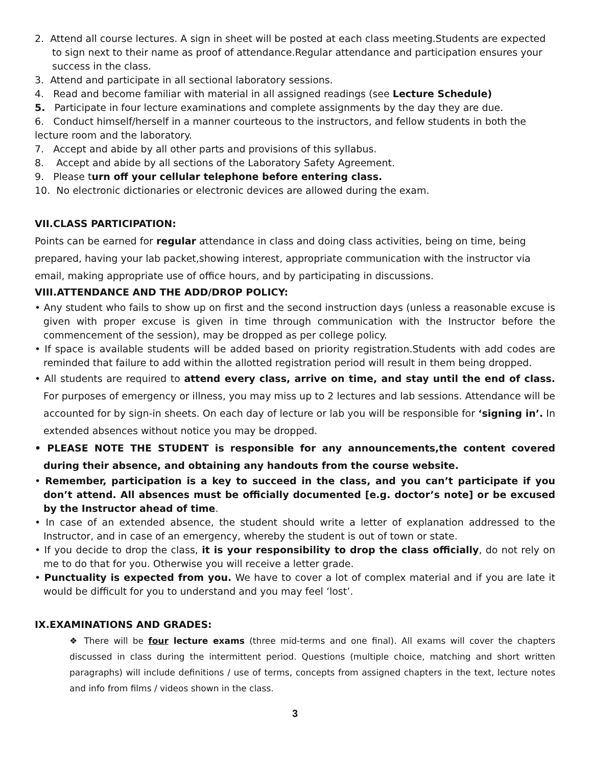2. Attend all course lectures. A sign in sheet will be posted at each class meeting.Students are expected to sign next to their name as proof of attendance.Regular attendance and participation ensures your success in the class.
3. Attend and participate in all sectional laboratory sessions.
4. Read and become familiar with material in all assigned readings (see Lecture Schedule)
5. Participate in four lecture examinations and complete assignments by the day they are due.
6. Conduct himself/herself in a manner courteous to the instructors, and fellow students in both the lecture room and the laboratory.
7. Accept and abide by all other parts and provisions of this syllabus.
8. Accept and abide by all sections of the Laboratory Safety Agreement.
9. Please turn off your cellular telephone before entering class.
10. No electronic dictionaries or electronic devices are allowed during the exam.
VII.CLASS PARTICIPATION:
Points can be earned for regular attendance in class and doing class activities, being on time, being prepared, having your lab packet,showing interest, appropriate communication with the instructor via email, making appropriate use of office hours, and by participating in discussions.
VIII.ATTENDANCE AND THE ADD/DROP POLICY:
• Any student who fails to show up on first and the second instruction days (unless a reasonable excuse is given with proper excuse is given in time through communication with the Instructor before the commencement of the session), may be dropped as per college policy.
• If space is available students will be added based on priority registration.Students with add codes are reminded that failure to add within the allotted registration period will result in them being dropped.
• All students are required to attend every class, arrive on time, and stay until the end of class. For purposes of emergency or illness, you may miss up to 2 lectures and lab sessions. Attendance will be accounted for by sign-in sheets. On each day of lecture or lab you will be responsible for ‘signing in’. In extended absences without notice you may be dropped.
• PLEASE NOTE THE STUDENT is responsible for any announcements,the content covered during their absence, and obtaining any handouts from the course website.
• Remember, participation is a key to succeed in the class, and you can’t participate if you don’t attend. All absences must be officially documented [e.g. doctor’s note] or be excused by the Instructor ahead of time.
• In case of an extended absence, the student should write a letter of explanation addressed to the Instructor, and in case of an emergency, whereby the student is out of town or state.
• If you decide to drop the class, it is your responsibility to drop the class officially, do not rely on me to do that for you. Otherwise you will receive a letter grade.
• Punctuality is expected from you. We have to cover a lot of complex material and if you are late it would be difficult for you to understand and you may feel ‘lost’.
IX.EXAMINATIONS AND GRADES:
❖ There will be four lecture exams (three mid-terms and one final). All exams will cover the chapters discussed in class during the intermittent period. Questions (multiple choice, matching and short written paragraphs) will include definitions / use of terms, concepts from assigned chapters in the text, lecture notes and info from films / videos shown in the class.
3